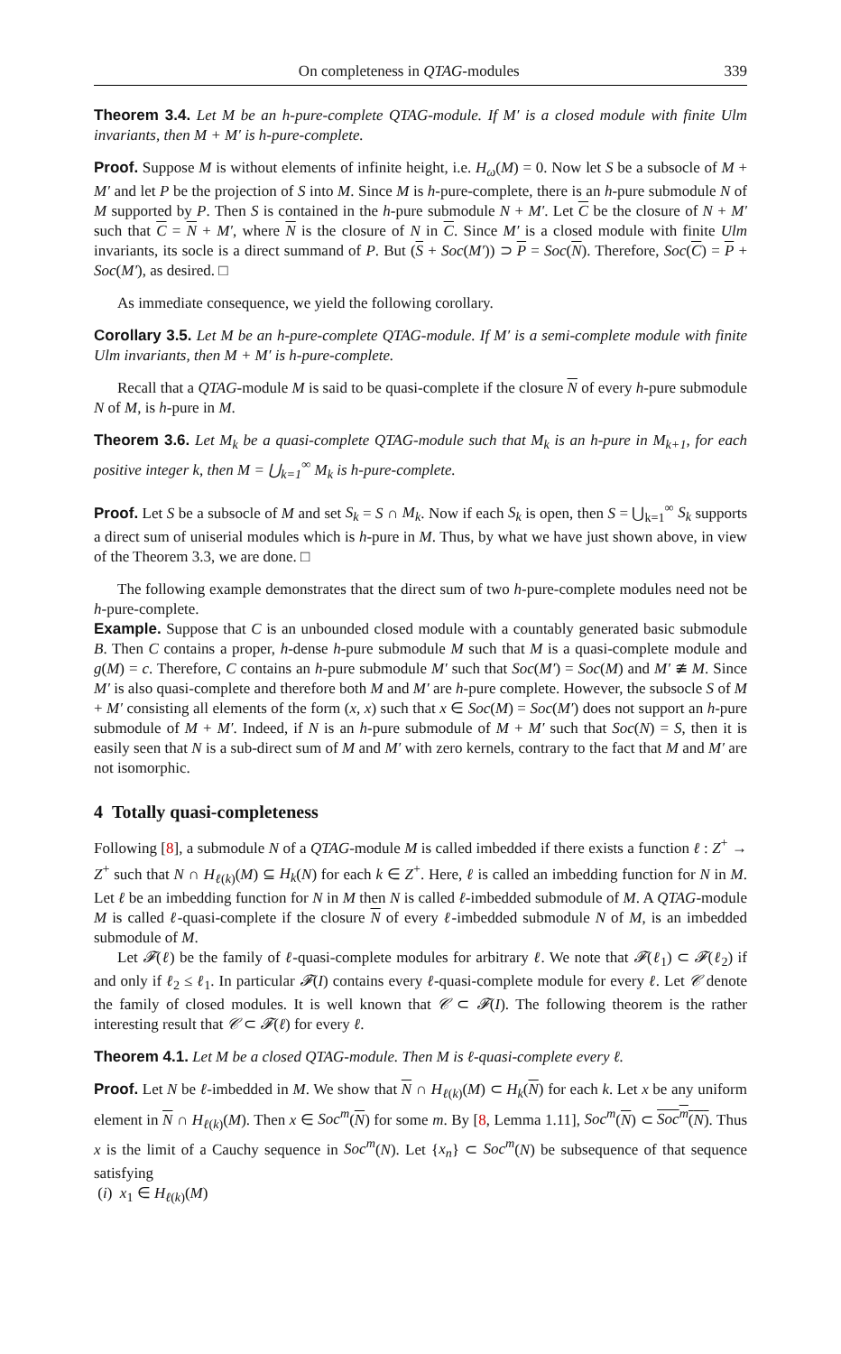On completeness in QTAG-modules 339
Theorem 3.4. Let M be an h-pure-complete QTAG-module. If M′ is a closed module with finite Ulm invariants, then M + M′ is h-pure-complete.
Proof. Suppose M is without elements of infinite height, i.e. H<sub>ω</sub>(M) = 0. Now let S be a subsocle of M + M′ and let P be the projection of S into M. Since M is h-pure-complete, there is an h-pure submodule N of M supported by P. Then S is contained in the h-pure submodule N + M′. Let C be the closure of N + M′ such that C = N + M′, where N is the closure of N in C. Since M′ is a closed module with finite Ulm invariants, its socle is a direct summand of P. But (S + Soc(M′)) ⊃ P = Soc(N). Therefore, Soc(C) = P + Soc(M′), as desired. □
As immediate consequence, we yield the following corollary.
Corollary 3.5. Let M be an h-pure-complete QTAG-module. If M′ is a semi-complete module with finite Ulm invariants, then M + M′ is h-pure-complete.
Recall that a QTAG-module M is said to be quasi-complete if the closure N of every h-pure submodule N of M, is h-pure in M.
Theorem 3.6. Let M<sub>k</sub> be a quasi-complete QTAG-module such that M<sub>k</sub> is an h-pure in M<sub>k+1</sub>, for each positive integer k, then M = ⋃<sub>k=1</sub><sup>∞</sup> M<sub>k</sub> is h-pure-complete.
Proof. Let S be a subsocle of M and set S<sub>k</sub> = S ∩ M<sub>k</sub>. Now if each S<sub>k</sub> is open, then S = ⋃<sub>k=1</sub><sup>∞</sup> S<sub>k</sub> supports a direct sum of uniserial modules which is h-pure in M. Thus, by what we have just shown above, in view of the Theorem 3.3, we are done. □
The following example demonstrates that the direct sum of two h-pure-complete modules need not be h-pure-complete.
Example. Suppose that C is an unbounded closed module with a countably generated basic submodule B. Then C contains a proper, h-dense h-pure submodule M such that M is a quasi-complete module and g(M) = c. Therefore, C contains an h-pure submodule M′ such that Soc(M′) = Soc(M) and M′ ≇ M. Since M′ is also quasi-complete and therefore both M and M′ are h-pure complete. However, the subsocle S of M + M′ consisting all elements of the form (x, x) such that x ∈ Soc(M) = Soc(M′) does not support an h-pure submodule of M + M′. Indeed, if N is an h-pure submodule of M + M′ such that Soc(N) = S, then it is easily seen that N is a sub-direct sum of M and M′ with zero kernels, contrary to the fact that M and M′ are not isomorphic.
4 Totally quasi-completeness
Following [8], a submodule N of a QTAG-module M is called imbedded if there exists a function ℓ : Z<sup>+</sup> → Z<sup>+</sup> such that N ∩ H<sub>ℓ(k)</sub>(M) ⊆ H<sub>k</sub>(N) for each k ∈ Z<sup>+</sup>. Here, ℓ is called an imbedding function for N in M. Let ℓ be an imbedding function for N in M then N is called ℓ-imbedded submodule of M. A QTAG-module M is called ℓ-quasi-complete if the closure N of every ℓ-imbedded submodule N of M, is an imbedded submodule of M.
Let 𝓕(ℓ) be the family of ℓ-quasi-complete modules for arbitrary ℓ. We note that 𝓕(ℓ<sub>1</sub>) ⊂ 𝓕(ℓ<sub>2</sub>) if and only if ℓ<sub>2</sub> ≤ ℓ<sub>1</sub>. In particular 𝓕(I) contains every ℓ-quasi-complete module for every ℓ. Let 𝒞 denote the family of closed modules. It is well known that 𝒞 ⊂ 𝓕(I). The following theorem is the rather interesting result that 𝒞 ⊂ 𝓕(ℓ) for every ℓ.
Theorem 4.1. Let M be a closed QTAG-module. Then M is ℓ-quasi-complete every ℓ.
Proof. Let N be ℓ-imbedded in M. We show that N ∩ H<sub>ℓ(k)</sub>(M) ⊂ H<sub>k</sub>(N) for each k. Let x be any uniform element in N ∩ H<sub>ℓ(k)</sub>(M). Then x ∈ Soc<sup>m</sup>(N) for some m. By [8, Lemma 1.11], Soc<sup>m</sup>(N) ⊂ Soc<sup>m</sup>(N). Thus x is the limit of a Cauchy sequence in Soc<sup>m</sup>(N). Let {x<sub>n</sub>} ⊂ Soc<sup>m</sup>(N) be subsequence of that sequence satisfying
(i) x<sub>1</sub> ∈ H<sub>ℓ(k)</sub>(M)